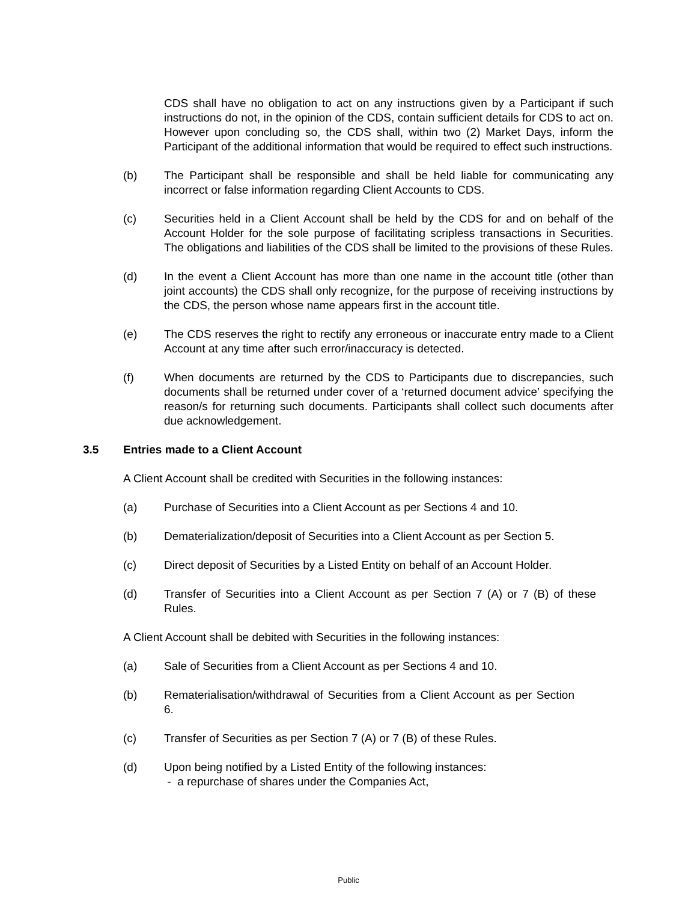CDS shall have no obligation to act on any instructions given by a Participant if such instructions do not, in the opinion of the CDS, contain sufficient details for CDS to act on. However upon concluding so, the CDS shall, within two (2) Market Days, inform the Participant of the additional information that would be required to effect such instructions.
(b) The Participant shall be responsible and shall be held liable for communicating any incorrect or false information regarding Client Accounts to CDS.
(c) Securities held in a Client Account shall be held by the CDS for and on behalf of the Account Holder for the sole purpose of facilitating scripless transactions in Securities. The obligations and liabilities of the CDS shall be limited to the provisions of these Rules.
(d) In the event a Client Account has more than one name in the account title (other than joint accounts) the CDS shall only recognize, for the purpose of receiving instructions by the CDS, the person whose name appears first in the account title.
(e) The CDS reserves the right to rectify any erroneous or inaccurate entry made to a Client Account at any time after such error/inaccuracy is detected.
(f) When documents are returned by the CDS to Participants due to discrepancies, such documents shall be returned under cover of a ‘returned document advice’ specifying the reason/s for returning such documents. Participants shall collect such documents after due acknowledgement.
3.5 Entries made to a Client Account
A Client Account shall be credited with Securities in the following instances:
(a) Purchase of Securities into a Client Account as per Sections 4 and 10.
(b) Dematerialization/deposit of Securities into a Client Account as per Section 5.
(c) Direct deposit of Securities by a Listed Entity on behalf of an Account Holder.
(d) Transfer of Securities into a Client Account as per Section 7 (A) or 7 (B) of these Rules.
A Client Account shall be debited with Securities in the following instances:
(a) Sale of Securities from a Client Account as per Sections 4 and 10.
(b) Rematerialisation/withdrawal of Securities from a Client Account as per Section 6.
(c) Transfer of Securities as per Section 7 (A) or 7 (B) of these Rules.
(d) Upon being notified by a Listed Entity of the following instances:
- a repurchase of shares under the Companies Act,
Public